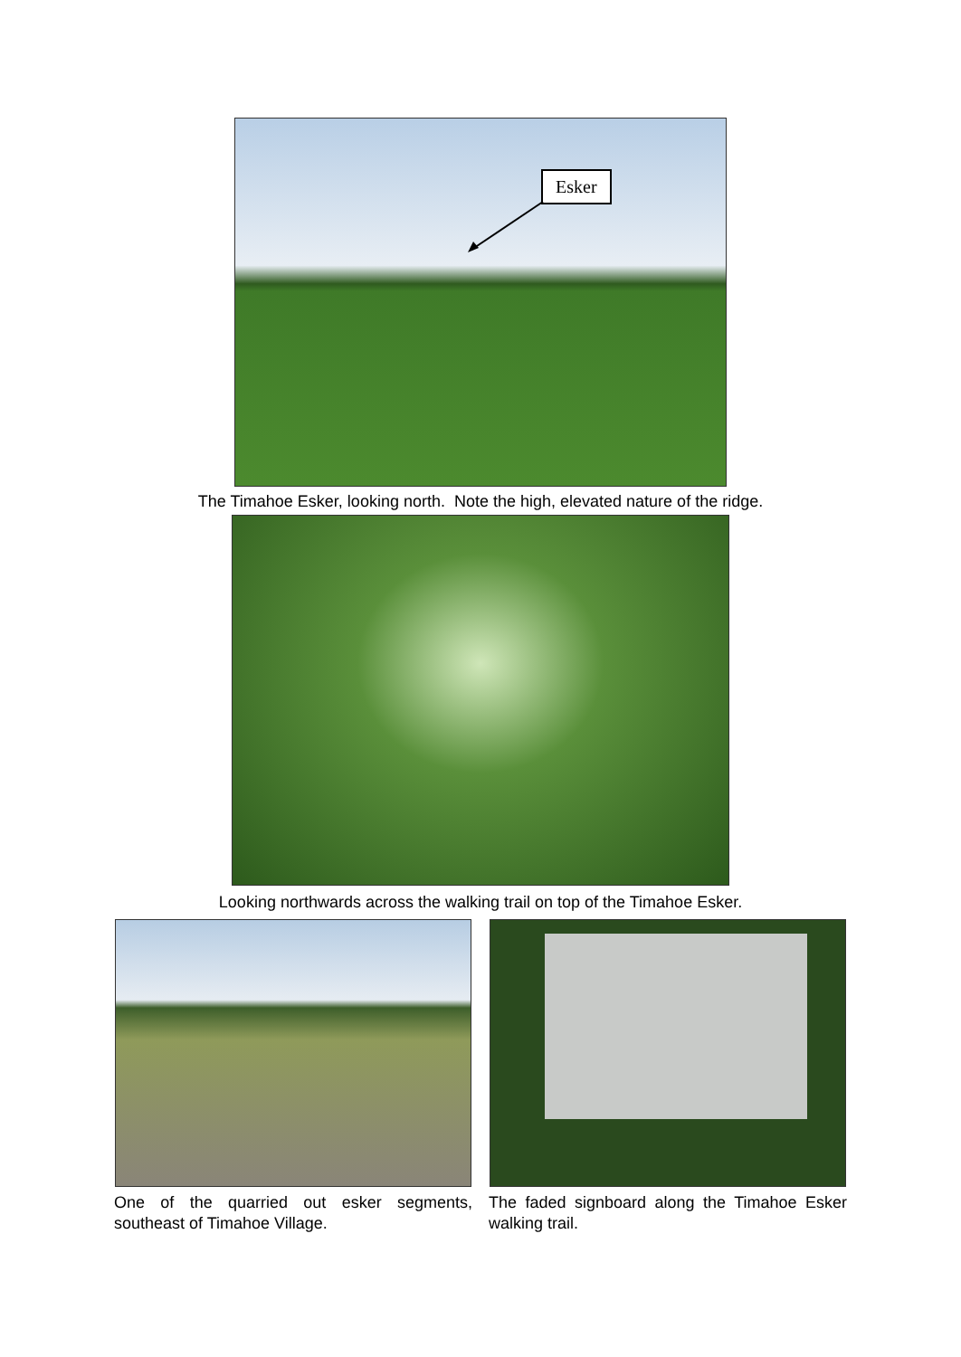Esker
The Timahoe Esker, looking north. Note the high, elevated nature of the ridge.
Looking northwards across the walking trail on top of the Timahoe Esker.
One of the quarried out esker segments, southeast of Timahoe Village.
The faded signboard along the Timahoe Esker walking trail.